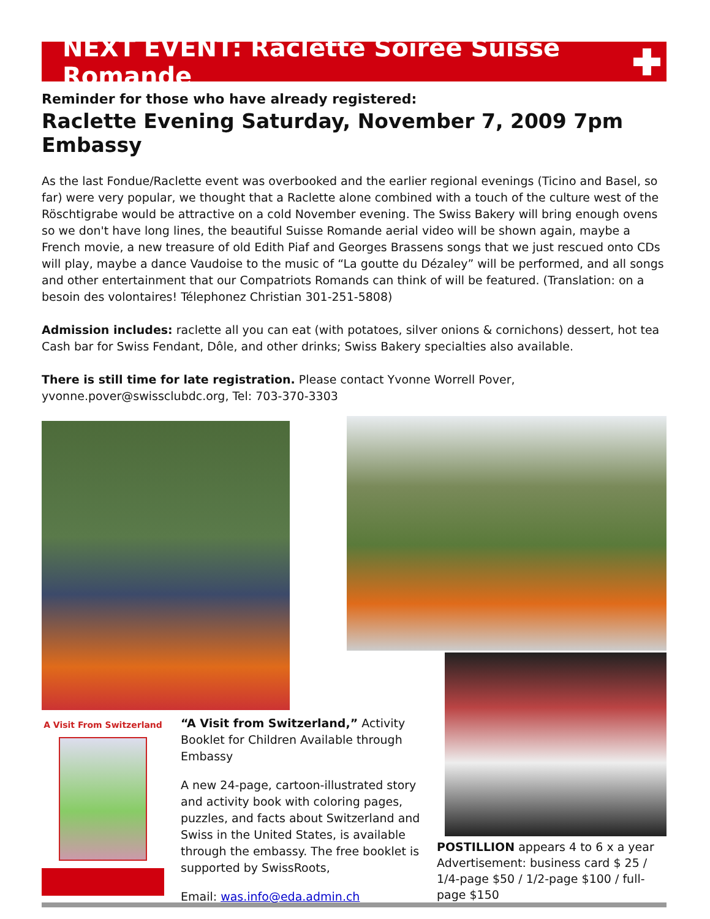NEXT EVENT: Raclette Soirée Suisse Romande
Reminder for those who have already registered:
Raclette Evening Saturday, November 7, 2009 7pm Embassy
As the last Fondue/Raclette event was overbooked and the earlier regional evenings (Ticino and Basel, so far) were very popular, we thought that a Raclette alone combined with a touch of the culture west of the Röschtigrabe would be attractive on a cold November evening. The Swiss Bakery will bring enough ovens so we don't have long lines, the beautiful Suisse Romande aerial video will be shown again, maybe a French movie, a new treasure of old Edith Piaf and Georges Brassens songs that we just rescued onto CDs will play, maybe a dance Vaudoise to the music of “La goutte du Dézaley” will be performed, and all songs and other entertainment that our Compatriots Romands can think of will be featured. (Translation: on a besoin des volontaires! Télephonez Christian 301-251-5808)
Admission includes: raclette all you can eat (with potatoes, silver onions & cornichons) dessert, hot tea Cash bar for Swiss Fendant, Dôle, and other drinks; Swiss Bakery specialties also available.
There is still time for late registration. Please contact Yvonne Worrell Pover, yvonne.pover@swissclubdc.org, Tel: 703-370-3303
A Visit From Switzerland
“A Visit from Switzerland,” Activity Booklet for Children Available through Embassy
A new 24-page, cartoon-illustrated story and activity book with coloring pages, puzzles, and facts about Switzerland and Swiss in the United States, is available through the embassy. The free booklet is supported by SwissRoots,
Email: was.info@eda.admin.ch
POSTILLION appears 4 to 6 x a year Advertisement: business card $ 25 / 1/4-page $50 / 1/2-page $100 / full-page $150